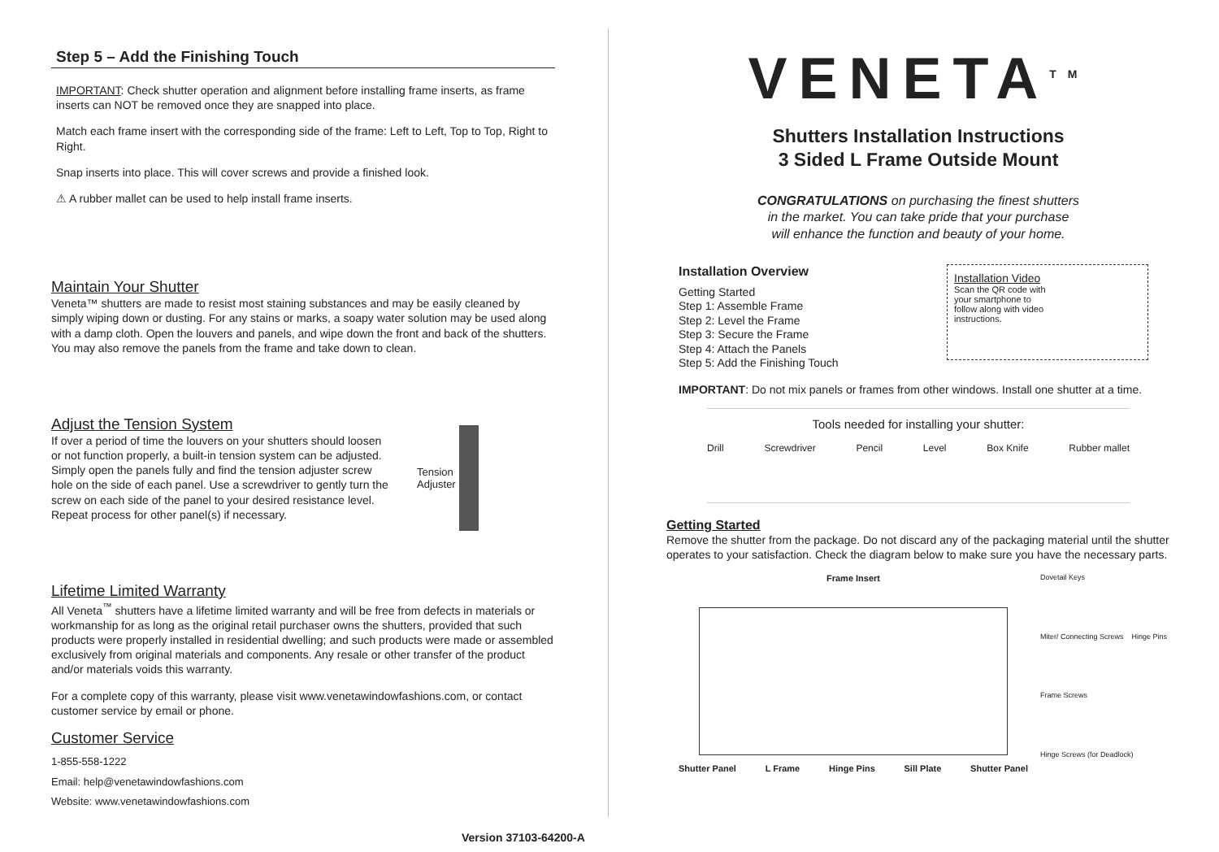Step 5 – Add the Finishing Touch
IMPORTANT: Check shutter operation and alignment before installing frame inserts, as frame inserts can NOT be removed once they are snapped into place.
Match each frame insert with the corresponding side of the frame: Left to Left, Top to Top, Right to Right.
Snap inserts into place. This will cover screws and provide a finished look.
⚠ A rubber mallet can be used to help install frame inserts.
Maintain Your Shutter
Veneta™ shutters are made to resist most staining substances and may be easily cleaned by simply wiping down or dusting. For any stains or marks, a soapy water solution may be used along with a damp cloth. Open the louvers and panels, and wipe down the front and back of the shutters. You may also remove the panels from the frame and take down to clean.
Adjust the Tension System
If over a period of time the louvers on your shutters should loosen or not function properly, a built-in tension system can be adjusted. Simply open the panels fully and find the tension adjuster screw hole on the side of each panel. Use a screwdriver to gently turn the screw on each side of the panel to your desired resistance level. Repeat process for other panel(s) if necessary.
Tension
Adjuster
Lifetime Limited Warranty
All Veneta<sup>™</sup> shutters have a lifetime limited warranty and will be free from defects in materials or workmanship for as long as the original retail purchaser owns the shutters, provided that such products were properly installed in residential dwelling; and such products were made or assembled exclusively from original materials and components. Any resale or other transfer of the product and/or materials voids this warranty.
For a complete copy of this warranty, please visit www.venetawindowfashions.com, or contact customer service by email or phone.
Customer Service
1-855-558-1222
Email: help@venetawindowfashions.com
Website: www.venetawindowfashions.com
VENETA<sup>TM</sup>
Shutters Installation Instructions
3 Sided L Frame Outside Mount
CONGRATULATIONS on purchasing the finest shutters
in the market. You can take pride that your purchase
will enhance the function and beauty of your home.
Installation Overview
Getting Started
Step 1: Assemble Frame
Step 2: Level the Frame
Step 3: Secure the Frame
Step 4: Attach the Panels
Step 5: Add the Finishing Touch
Installation Video
Scan the QR code with your smartphone to follow along with video instructions.
IMPORTANT: Do not mix panels or frames from other windows. Install one shutter at a time.
Tools needed for installing your shutter:
Drill Screwdriver Pencil Level Box Knife Rubber mallet
Getting Started
Remove the shutter from the package. Do not discard any of the packaging material until the shutter operates to your satisfaction. Check the diagram below to make sure you have the necessary parts.
Frame Insert
Shutter Panel L Frame Hinge Pins Sill Plate Shutter Panel
Dovetail Keys Miter/ Connecting Screws Hinge Pins Frame Screws Hinge Screws (for Deadlock)
Version 37103-64200-A